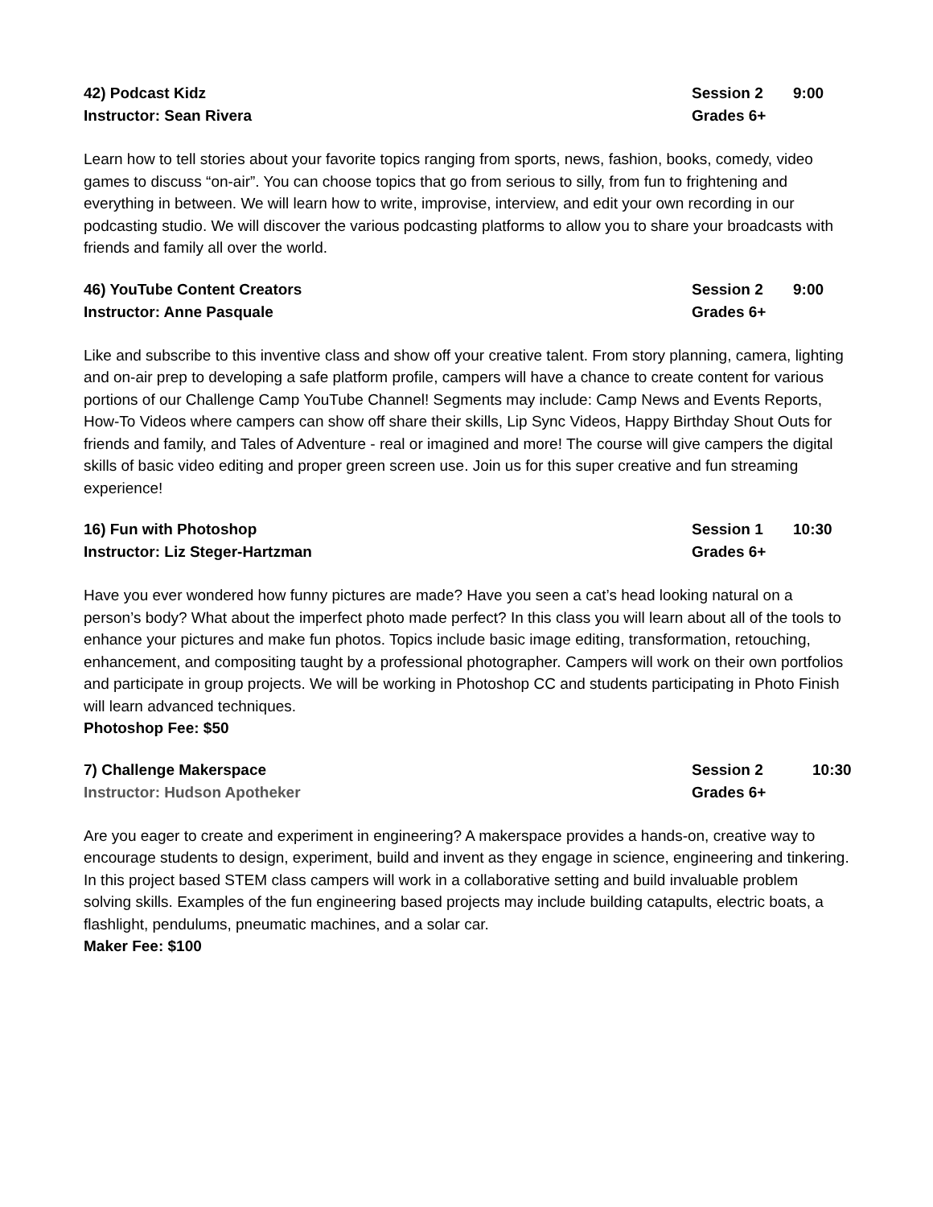42) Podcast Kidz Session 2 9:00
Instructor: Sean Rivera Grades 6+
Learn how to tell stories about your favorite topics ranging from sports, news, fashion, books, comedy, video games to discuss “on-air”. You can choose topics that go from serious to silly, from fun to frightening and everything in between. We will learn how to write, improvise, interview, and edit your own recording in our podcasting studio. We will discover the various podcasting platforms to allow you to share your broadcasts with friends and family all over the world.
46) YouTube Content Creators Session 2 9:00
Instructor: Anne Pasquale Grades 6+
Like and subscribe to this inventive class and show off your creative talent. From story planning, camera, lighting and on-air prep to developing a safe platform profile, campers will have a chance to create content for various portions of our Challenge Camp YouTube Channel! Segments may include: Camp News and Events Reports, How-To Videos where campers can show off share their skills, Lip Sync Videos, Happy Birthday Shout Outs for friends and family, and Tales of Adventure - real or imagined and more! The course will give campers the digital skills of basic video editing and proper green screen use. Join us for this super creative and fun streaming experience!
16) Fun with Photoshop Session 1 10:30
Instructor: Liz Steger-Hartzman
Grades 6+
Have you ever wondered how funny pictures are made? Have you seen a cat’s head looking natural on a person’s body? What about the imperfect photo made perfect? In this class you will learn about all of the tools to enhance your pictures and make fun photos. Topics include basic image editing, transformation, retouching, enhancement, and compositing taught by a professional photographer. Campers will work on their own portfolios and participate in group projects. We will be working in Photoshop CC and students participating in Photo Finish will learn advanced techniques.
Photoshop Fee: $50
7) Challenge Makerspace Session 2 10:30
Instructor: Hudson Apotheker Grades 6+
Are you eager to create and experiment in engineering? A makerspace provides a hands-on, creative way to encourage students to design, experiment, build and invent as they engage in science, engineering and tinkering. In this project based STEM class campers will work in a collaborative setting and build invaluable problem solving skills. Examples of the fun engineering based projects may include building catapults, electric boats, a flashlight, pendulums, pneumatic machines, and a solar car.
Maker Fee: $100